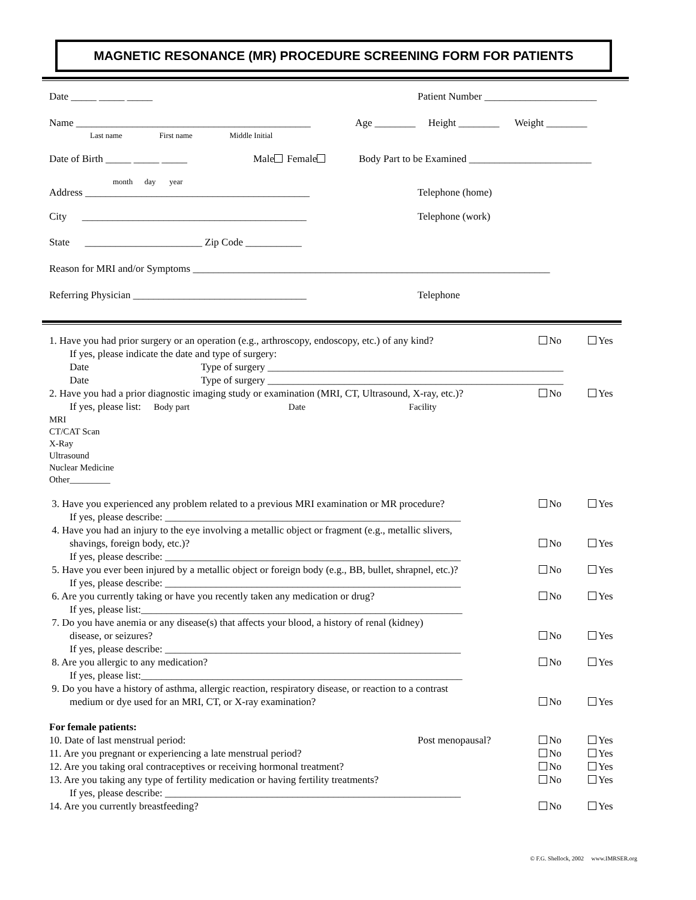MAGNETIC RESONANCE (MR) PROCEDURE SCREENING FORM FOR PATIENTS
Date _____ _____ _____ Patient Number ______________________
Name ______________________________________________
Last name First name Middle Initial
Age ________ Height ________ Weight ________
Date of Birth _____ _____ _____ Male Female Body Part to be Examined ________________________
month day year
Address ____________________________________________ Telephone (home)
City ____________________________________________ Telephone (work)
State _______________________ Zip Code ___________
Reason for MRI and/or Symptoms ______________________________________________________________________
Referring Physician __________________________________ Telephone
1. Have you had prior surgery or an operation (e.g., arthroscopy, endoscopy, etc.) of any kind? No Yes
If yes, please indicate the date and type of surgery:
Date Type of surgery __________________________________________________________
Date Type of surgery __________________________________________________________
2. Have you had a prior diagnostic imaging study or examination (MRI, CT, Ultrasound, X-ray, etc.)? No Yes
If yes, please list: Body part Date Facility
MRI
CT/CAT Scan
X-Ray
Ultrasound
Nuclear Medicine
Other_________
3. Have you experienced any problem related to a previous MRI examination or MR procedure? No Yes
If yes, please describe: __________________________________________________________
4. Have you had an injury to the eye involving a metallic object or fragment (e.g., metallic slivers,
shavings, foreign body, etc.)?
No
Yes
If yes, please describe: __________________________________________________________
5. Have you ever been injured by a metallic object or foreign body (e.g., BB, bullet, shrapnel, etc.)? No Yes
If yes, please describe: __________________________________________________________
6. Are you currently taking or have you recently taken any medication or drug? No Yes
If yes, please list:_______________________________________________________________
7. Do you have anemia or any disease(s) that affects your blood, a history of renal (kidney)
disease, or seizures?
No
Yes
If yes, please describe: __________________________________________________________
8. Are you allergic to any medication? No Yes
If yes, please list:_______________________________________________________________
9. Do you have a history of asthma, allergic reaction, respiratory disease, or reaction to a contrast
medium or dye used for an MRI, CT, or X-ray examination?
No
Yes
For female patients:
10. Date of last menstrual period: Post menopausal? No Yes
11. Are you pregnant or experiencing a late menstrual period? No Yes
12. Are you taking oral contraceptives or receiving hormonal treatment? No Yes
13. Are you taking any type of fertility medication or having fertility treatments? No Yes
If yes, please describe: __________________________________________________________
14. Are you currently breastfeeding? No Yes
© F.G. Shellock, 2002 www.IMRSER.org